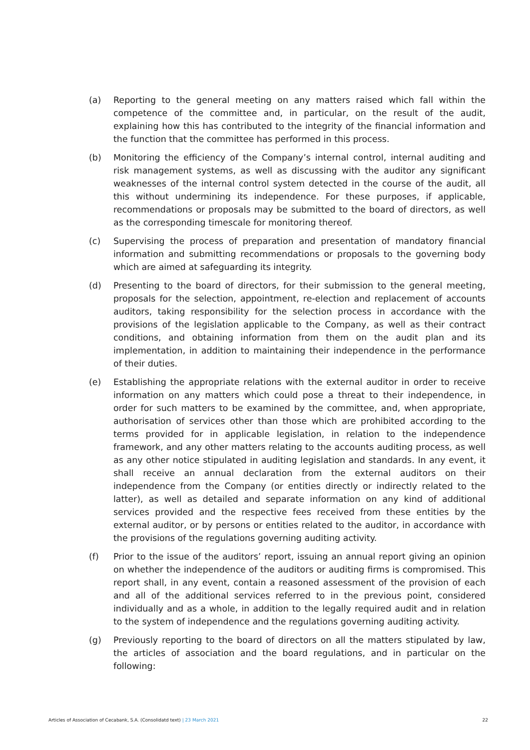(a) Reporting to the general meeting on any matters raised which fall within the competence of the committee and, in particular, on the result of the audit, explaining how this has contributed to the integrity of the financial information and the function that the committee has performed in this process.
(b) Monitoring the efficiency of the Company’s internal control, internal auditing and risk management systems, as well as discussing with the auditor any significant weaknesses of the internal control system detected in the course of the audit, all this without undermining its independence. For these purposes, if applicable, recommendations or proposals may be submitted to the board of directors, as well as the corresponding timescale for monitoring thereof.
(c) Supervising the process of preparation and presentation of mandatory financial information and submitting recommendations or proposals to the governing body which are aimed at safeguarding its integrity.
(d) Presenting to the board of directors, for their submission to the general meeting, proposals for the selection, appointment, re-election and replacement of accounts auditors, taking responsibility for the selection process in accordance with the provisions of the legislation applicable to the Company, as well as their contract conditions, and obtaining information from them on the audit plan and its implementation, in addition to maintaining their independence in the performance of their duties.
(e) Establishing the appropriate relations with the external auditor in order to receive information on any matters which could pose a threat to their independence, in order for such matters to be examined by the committee, and, when appropriate, authorisation of services other than those which are prohibited according to the terms provided for in applicable legislation, in relation to the independence framework, and any other matters relating to the accounts auditing process, as well as any other notice stipulated in auditing legislation and standards. In any event, it shall receive an annual declaration from the external auditors on their independence from the Company (or entities directly or indirectly related to the latter), as well as detailed and separate information on any kind of additional services provided and the respective fees received from these entities by the external auditor, or by persons or entities related to the auditor, in accordance with the provisions of the regulations governing auditing activity.
(f) Prior to the issue of the auditors’ report, issuing an annual report giving an opinion on whether the independence of the auditors or auditing firms is compromised. This report shall, in any event, contain a reasoned assessment of the provision of each and all of the additional services referred to in the previous point, considered individually and as a whole, in addition to the legally required audit and in relation to the system of independence and the regulations governing auditing activity.
(g) Previously reporting to the board of directors on all the matters stipulated by law, the articles of association and the board regulations, and in particular on the following:
Articles of Association of Cecabank, S.A. (Consolidatd text) | 23 March 2021 22